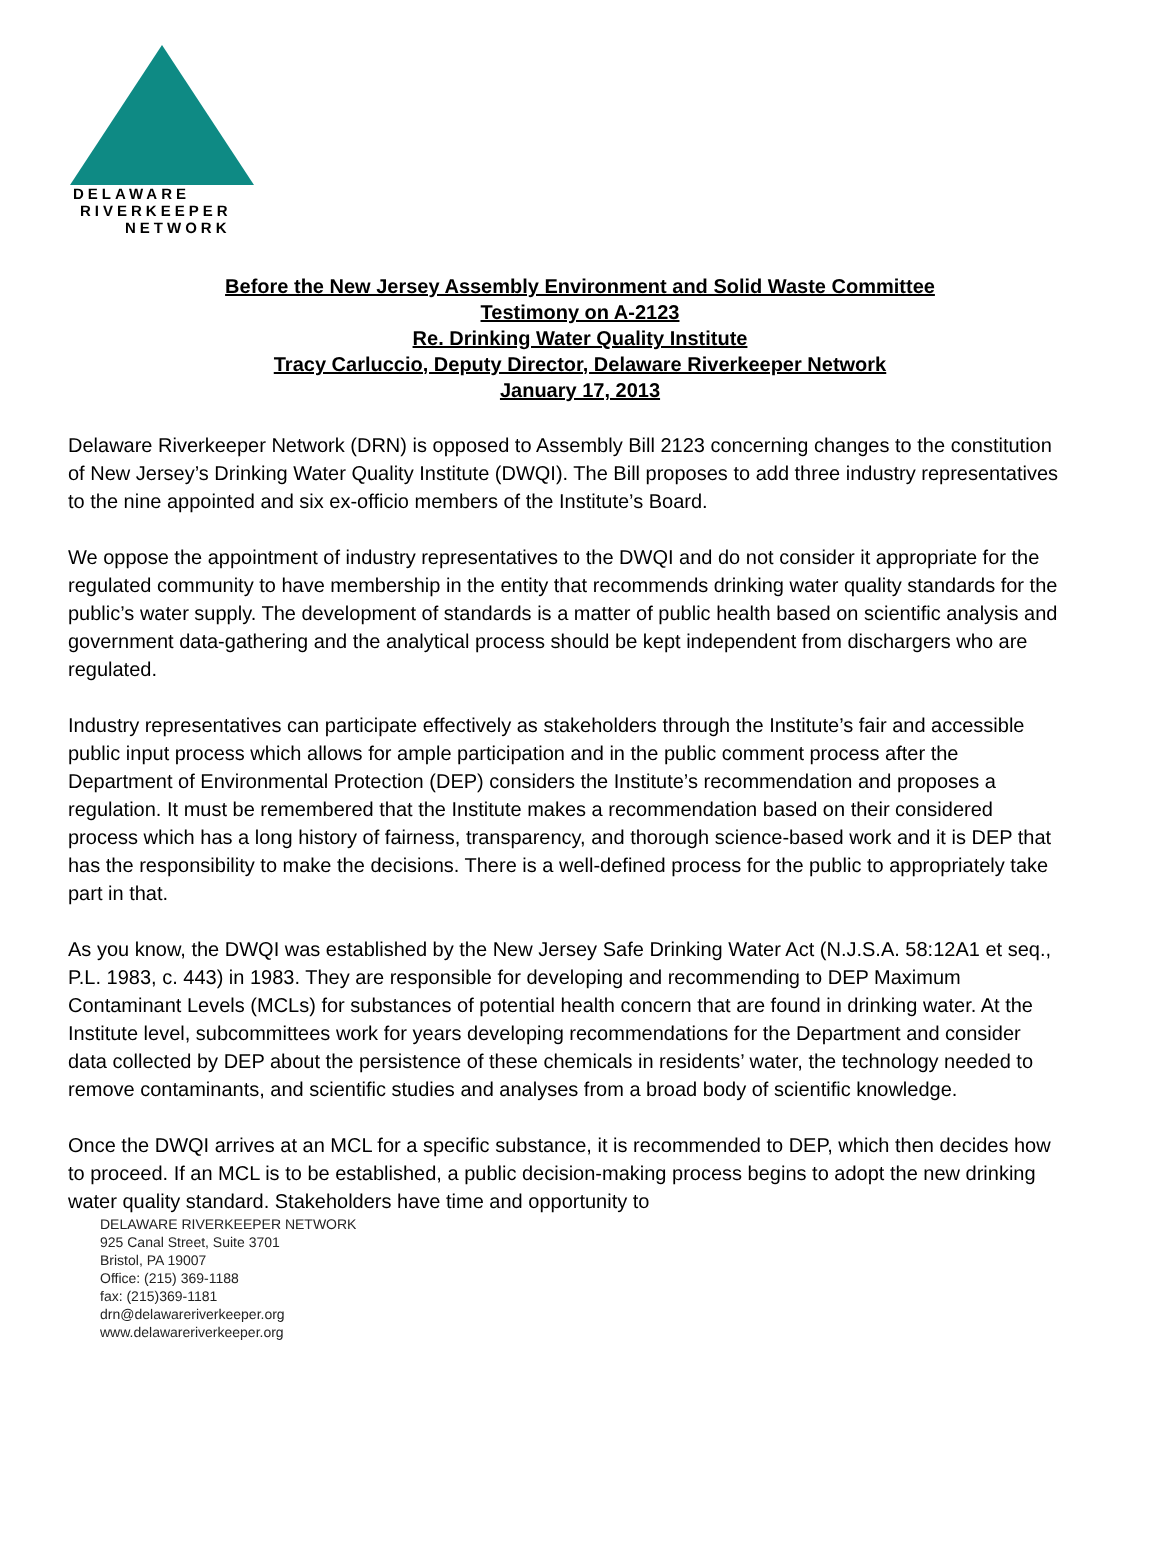DELAWARE
RIVERKEEPER
NETWORK
Before the New Jersey Assembly Environment and Solid Waste Committee
Testimony on A-2123
Re. Drinking Water Quality Institute
Tracy Carluccio, Deputy Director, Delaware Riverkeeper Network
January 17, 2013
Delaware Riverkeeper Network (DRN) is opposed to Assembly Bill 2123 concerning changes to the constitution of New Jersey’s Drinking Water Quality Institute (DWQI). The Bill proposes to add three industry representatives to the nine appointed and six ex-officio members of the Institute’s Board.
We oppose the appointment of industry representatives to the DWQI and do not consider it appropriate for the regulated community to have membership in the entity that recommends drinking water quality standards for the public’s water supply. The development of standards is a matter of public health based on scientific analysis and government data-gathering and the analytical process should be kept independent from dischargers who are regulated.
Industry representatives can participate effectively as stakeholders through the Institute’s fair and accessible public input process which allows for ample participation and in the public comment process after the Department of Environmental Protection (DEP) considers the Institute’s recommendation and proposes a regulation. It must be remembered that the Institute makes a recommendation based on their considered process which has a long history of fairness, transparency, and thorough science-based work and it is DEP that has the responsibility to make the decisions. There is a well-defined process for the public to appropriately take part in that.
As you know, the DWQI was established by the New Jersey Safe Drinking Water Act (N.J.S.A. 58:12A1 et seq., P.L. 1983, c. 443) in 1983. They are responsible for developing and recommending to DEP Maximum Contaminant Levels (MCLs) for substances of potential health concern that are found in drinking water. At the Institute level, subcommittees work for years developing recommendations for the Department and consider data collected by DEP about the persistence of these chemicals in residents’ water, the technology needed to remove contaminants, and scientific studies and analyses from a broad body of scientific knowledge.
Once the DWQI arrives at an MCL for a specific substance, it is recommended to DEP, which then decides how to proceed. If an MCL is to be established, a public decision-making process begins to adopt the new drinking water quality standard. Stakeholders have time and opportunity to
DELAWARE RIVERKEEPER NETWORK
925 Canal Street, Suite 3701
Bristol, PA 19007
Office: (215) 369-1188
fax: (215)369-1181
drn@delawareriverkeeper.org
www.delawareriverkeeper.org